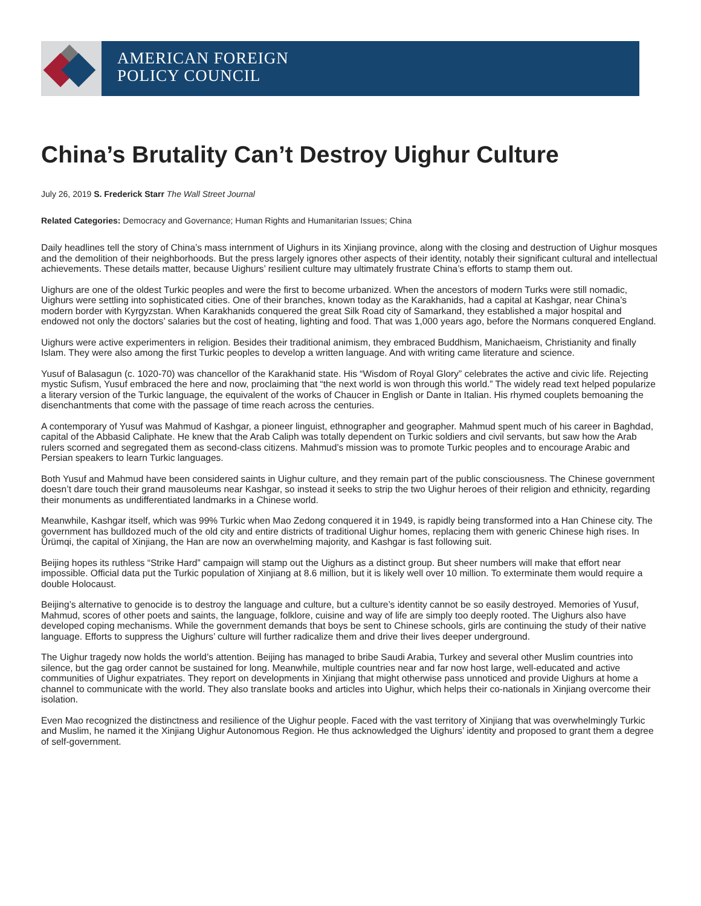AMERICAN FOREIGN
POLICY COUNCIL
China’s Brutality Can’t Destroy Uighur Culture
July 26, 2019 S. Frederick Starr The Wall Street Journal
Related Categories: Democracy and Governance; Human Rights and Humanitarian Issues; China
Daily headlines tell the story of China’s mass internment of Uighurs in its Xinjiang province, along with the closing and destruction of Uighur mosques and the demolition of their neighborhoods. But the press largely ignores other aspects of their identity, notably their significant cultural and intellectual achievements. These details matter, because Uighurs’ resilient culture may ultimately frustrate China’s efforts to stamp them out.
Uighurs are one of the oldest Turkic peoples and were the first to become urbanized. When the ancestors of modern Turks were still nomadic, Uighurs were settling into sophisticated cities. One of their branches, known today as the Karakhanids, had a capital at Kashgar, near China’s modern border with Kyrgyzstan. When Karakhanids conquered the great Silk Road city of Samarkand, they established a major hospital and endowed not only the doctors’ salaries but the cost of heating, lighting and food. That was 1,000 years ago, before the Normans conquered England.
Uighurs were active experimenters in religion. Besides their traditional animism, they embraced Buddhism, Manichaeism, Christianity and finally Islam. They were also among the first Turkic peoples to develop a written language. And with writing came literature and science.
Yusuf of Balasagun (c. 1020-70) was chancellor of the Karakhanid state. His “Wisdom of Royal Glory” celebrates the active and civic life. Rejecting mystic Sufism, Yusuf embraced the here and now, proclaiming that “the next world is won through this world.” The widely read text helped popularize a literary version of the Turkic language, the equivalent of the works of Chaucer in English or Dante in Italian. His rhymed couplets bemoaning the disenchantments that come with the passage of time reach across the centuries.
A contemporary of Yusuf was Mahmud of Kashgar, a pioneer linguist, ethnographer and geographer. Mahmud spent much of his career in Baghdad, capital of the Abbasid Caliphate. He knew that the Arab Caliph was totally dependent on Turkic soldiers and civil servants, but saw how the Arab rulers scorned and segregated them as second-class citizens. Mahmud’s mission was to promote Turkic peoples and to encourage Arabic and Persian speakers to learn Turkic languages.
Both Yusuf and Mahmud have been considered saints in Uighur culture, and they remain part of the public consciousness. The Chinese government doesn’t dare touch their grand mausoleums near Kashgar, so instead it seeks to strip the two Uighur heroes of their religion and ethnicity, regarding their monuments as undifferentiated landmarks in a Chinese world.
Meanwhile, Kashgar itself, which was 99% Turkic when Mao Zedong conquered it in 1949, is rapidly being transformed into a Han Chinese city. The government has bulldozed much of the old city and entire districts of traditional Uighur homes, replacing them with generic Chinese high rises. In Ürümqi, the capital of Xinjiang, the Han are now an overwhelming majority, and Kashgar is fast following suit.
Beijing hopes its ruthless “Strike Hard” campaign will stamp out the Uighurs as a distinct group. But sheer numbers will make that effort near impossible. Official data put the Turkic population of Xinjiang at 8.6 million, but it is likely well over 10 million. To exterminate them would require a double Holocaust.
Beijing’s alternative to genocide is to destroy the language and culture, but a culture’s identity cannot be so easily destroyed. Memories of Yusuf, Mahmud, scores of other poets and saints, the language, folklore, cuisine and way of life are simply too deeply rooted. The Uighurs also have developed coping mechanisms. While the government demands that boys be sent to Chinese schools, girls are continuing the study of their native language. Efforts to suppress the Uighurs’ culture will further radicalize them and drive their lives deeper underground.
The Uighur tragedy now holds the world’s attention. Beijing has managed to bribe Saudi Arabia, Turkey and several other Muslim countries into silence, but the gag order cannot be sustained for long. Meanwhile, multiple countries near and far now host large, well-educated and active communities of Uighur expatriates. They report on developments in Xinjiang that might otherwise pass unnoticed and provide Uighurs at home a channel to communicate with the world. They also translate books and articles into Uighur, which helps their co-nationals in Xinjiang overcome their isolation.
Even Mao recognized the distinctness and resilience of the Uighur people. Faced with the vast territory of Xinjiang that was overwhelmingly Turkic and Muslim, he named it the Xinjiang Uighur Autonomous Region. He thus acknowledged the Uighurs’ identity and proposed to grant them a degree of self-government.